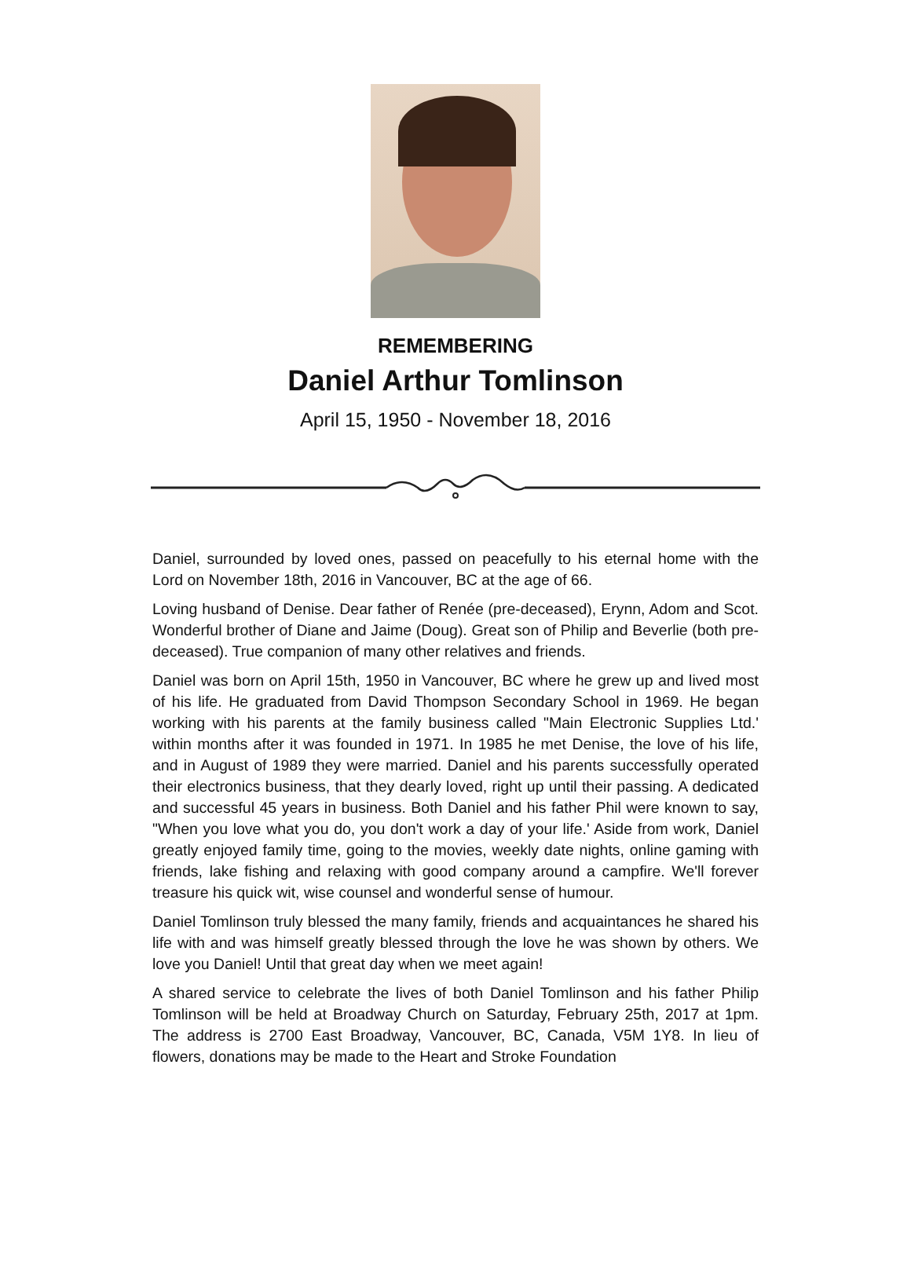REMEMBERING
Daniel Arthur Tomlinson
April 15, 1950 - November 18, 2016
Daniel, surrounded by loved ones, passed on peacefully to his eternal home with the Lord on November 18th, 2016 in Vancouver, BC at the age of 66.
Loving husband of Denise. Dear father of Renée (pre-deceased), Erynn, Adom and Scot. Wonderful brother of Diane and Jaime (Doug). Great son of Philip and Beverlie (both pre-deceased). True companion of many other relatives and friends.
Daniel was born on April 15th, 1950 in Vancouver, BC where he grew up and lived most of his life. He graduated from David Thompson Secondary School in 1969. He began working with his parents at the family business called "Main Electronic Supplies Ltd.' within months after it was founded in 1971. In 1985 he met Denise, the love of his life, and in August of 1989 they were married. Daniel and his parents successfully operated their electronics business, that they dearly loved, right up until their passing. A dedicated and successful 45 years in business. Both Daniel and his father Phil were known to say, "When you love what you do, you don't work a day of your life.' Aside from work, Daniel greatly enjoyed family time, going to the movies, weekly date nights, online gaming with friends, lake fishing and relaxing with good company around a campfire. We'll forever treasure his quick wit, wise counsel and wonderful sense of humour.
Daniel Tomlinson truly blessed the many family, friends and acquaintances he shared his life with and was himself greatly blessed through the love he was shown by others. We love you Daniel! Until that great day when we meet again!
A shared service to celebrate the lives of both Daniel Tomlinson and his father Philip Tomlinson will be held at Broadway Church on Saturday, February 25th, 2017 at 1pm. The address is 2700 East Broadway, Vancouver, BC, Canada, V5M 1Y8. In lieu of flowers, donations may be made to the Heart and Stroke Foundation